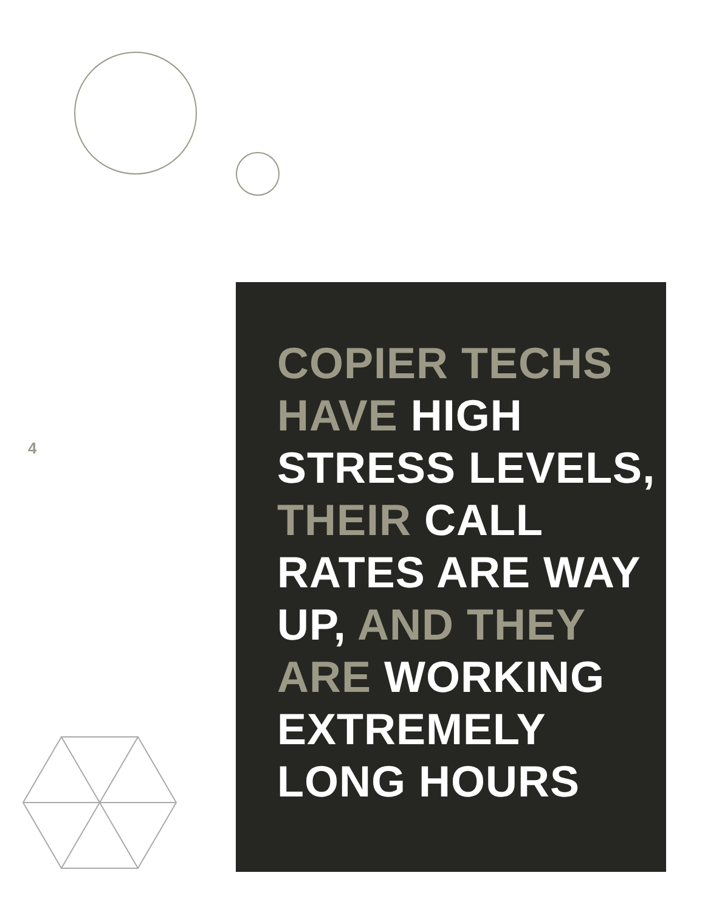4
COPIER TECHS HAVE HIGH STRESS LEVELS, THEIR CALL RATES ARE WAY UP, AND THEY ARE WORKING EXTREMELY LONG HOURS